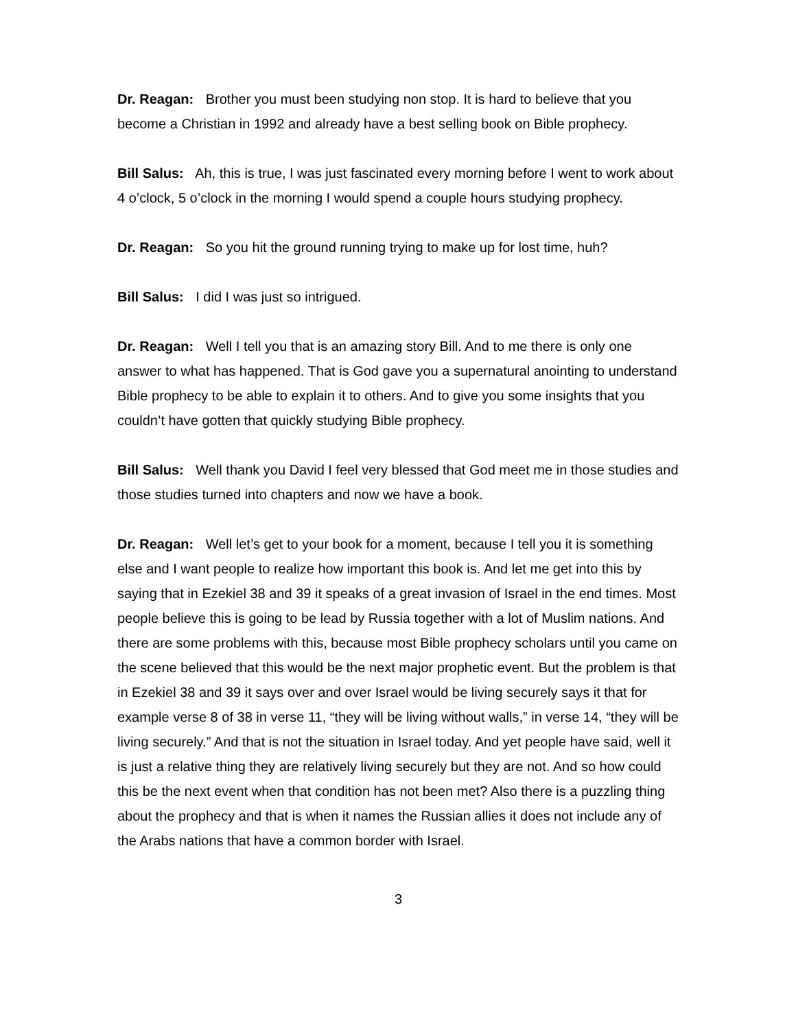Dr. Reagan: Brother you must been studying non stop. It is hard to believe that you become a Christian in 1992 and already have a best selling book on Bible prophecy.
Bill Salus: Ah, this is true, I was just fascinated every morning before I went to work about 4 o’clock, 5 o’clock in the morning I would spend a couple hours studying prophecy.
Dr. Reagan: So you hit the ground running trying to make up for lost time, huh?
Bill Salus: I did I was just so intrigued.
Dr. Reagan: Well I tell you that is an amazing story Bill. And to me there is only one answer to what has happened. That is God gave you a supernatural anointing to understand Bible prophecy to be able to explain it to others. And to give you some insights that you couldn’t have gotten that quickly studying Bible prophecy.
Bill Salus: Well thank you David I feel very blessed that God meet me in those studies and those studies turned into chapters and now we have a book.
Dr. Reagan: Well let’s get to your book for a moment, because I tell you it is something else and I want people to realize how important this book is. And let me get into this by saying that in Ezekiel 38 and 39 it speaks of a great invasion of Israel in the end times. Most people believe this is going to be lead by Russia together with a lot of Muslim nations. And there are some problems with this, because most Bible prophecy scholars until you came on the scene believed that this would be the next major prophetic event. But the problem is that in Ezekiel 38 and 39 it says over and over Israel would be living securely says it that for example verse 8 of 38 in verse 11, “they will be living without walls,” in verse 14, “they will be living securely.” And that is not the situation in Israel today. And yet people have said, well it is just a relative thing they are relatively living securely but they are not. And so how could this be the next event when that condition has not been met? Also there is a puzzling thing about the prophecy and that is when it names the Russian allies it does not include any of the Arabs nations that have a common border with Israel.
3